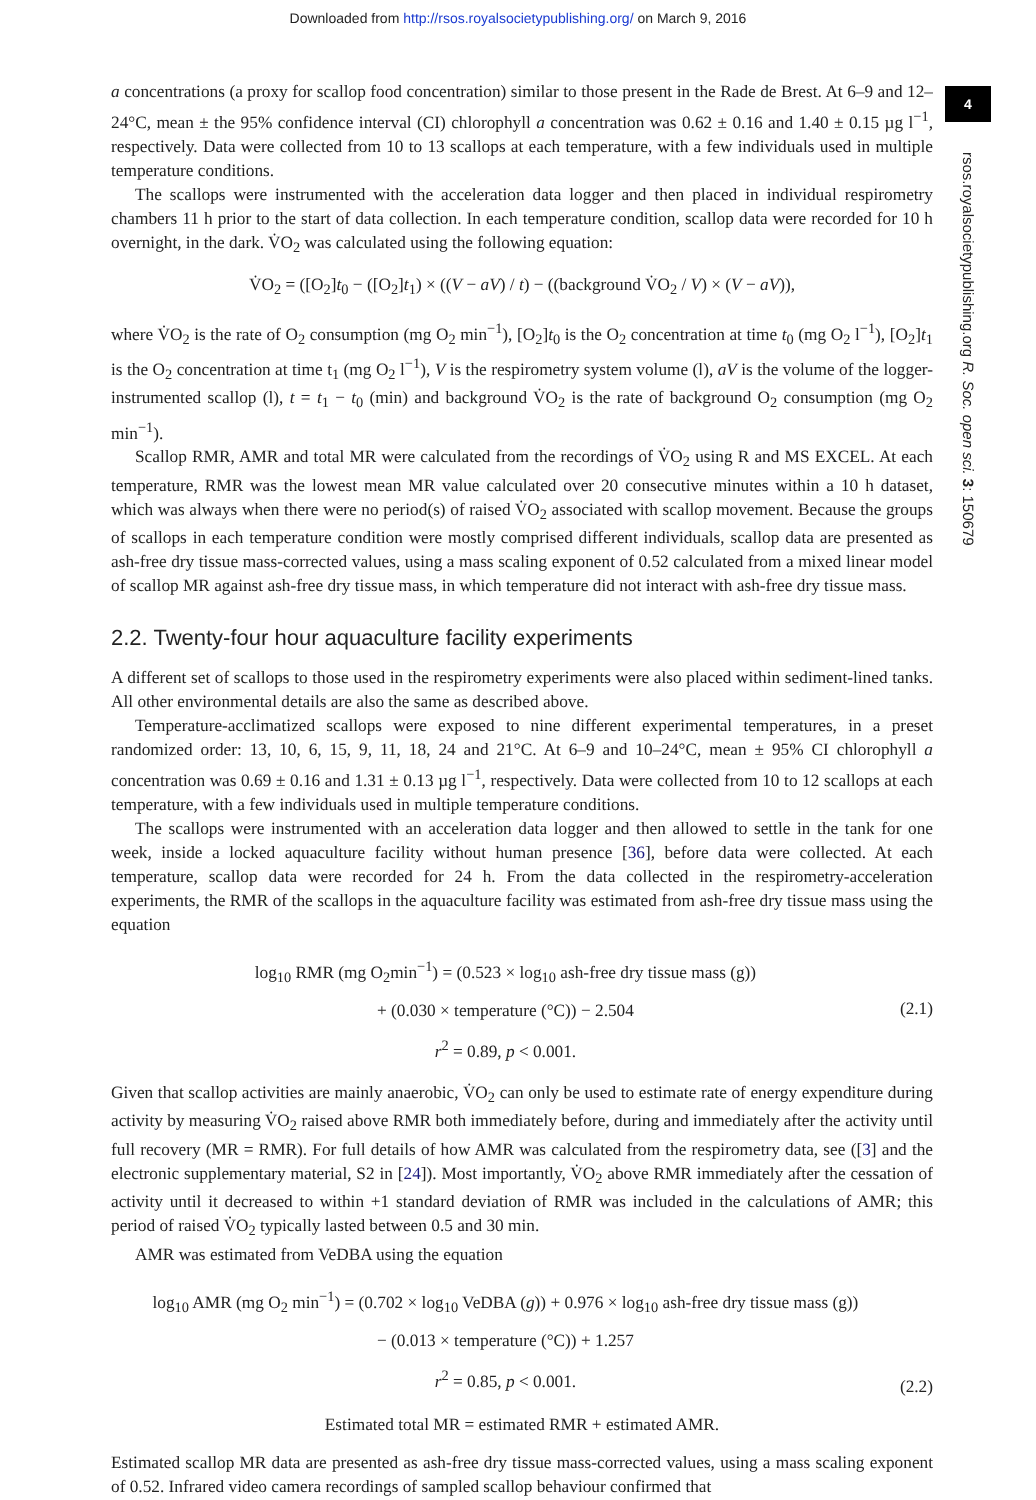Downloaded from http://rsos.royalsocietypublishing.org/ on March 9, 2016
4
rsos.royalsocietypublishing.org R. Soc. open sci. 3: 150679
a concentrations (a proxy for scallop food concentration) similar to those present in the Rade de Brest. At 6–9 and 12–24°C, mean ± the 95% confidence interval (CI) chlorophyll a concentration was 0.62 ± 0.16 and 1.40 ± 0.15 µg l<sup>−1</sup>, respectively. Data were collected from 10 to 13 scallops at each temperature, with a few individuals used in multiple temperature conditions.
The scallops were instrumented with the acceleration data logger and then placed in individual respirometry chambers 11 h prior to the start of data collection. In each temperature condition, scallop data were recorded for 10 h overnight, in the dark. V̇O<sub>2</sub> was calculated using the following equation:
V̇O<sub>2</sub> = ([O<sub>2</sub>]t<sub>0</sub> − ([O<sub>2</sub>]t<sub>1</sub>) × ((V − aV) / t) − ((background V̇O<sub>2</sub> / V) × (V − aV)),
where V̇O<sub>2</sub> is the rate of O<sub>2</sub> consumption (mg O<sub>2</sub> min<sup>−1</sup>), [O<sub>2</sub>]t<sub>0</sub> is the O<sub>2</sub> concentration at time t<sub>0</sub> (mg O<sub>2</sub> l<sup>−1</sup>), [O<sub>2</sub>]t<sub>1</sub> is the O<sub>2</sub> concentration at time t<sub>1</sub> (mg O<sub>2</sub> l<sup>−1</sup>), V is the respirometry system volume (l), aV is the volume of the logger-instrumented scallop (l), t = t<sub>1</sub> − t<sub>0</sub> (min) and background V̇O<sub>2</sub> is the rate of background O<sub>2</sub> consumption (mg O<sub>2</sub> min<sup>−1</sup>).
Scallop RMR, AMR and total MR were calculated from the recordings of V̇O<sub>2</sub> using R and MS EXCEL. At each temperature, RMR was the lowest mean MR value calculated over 20 consecutive minutes within a 10 h dataset, which was always when there were no period(s) of raised V̇O<sub>2</sub> associated with scallop movement. Because the groups of scallops in each temperature condition were mostly comprised different individuals, scallop data are presented as ash-free dry tissue mass-corrected values, using a mass scaling exponent of 0.52 calculated from a mixed linear model of scallop MR against ash-free dry tissue mass, in which temperature did not interact with ash-free dry tissue mass.
2.2. Twenty-four hour aquaculture facility experiments
A different set of scallops to those used in the respirometry experiments were also placed within sediment-lined tanks. All other environmental details are also the same as described above.
Temperature-acclimatized scallops were exposed to nine different experimental temperatures, in a preset randomized order: 13, 10, 6, 15, 9, 11, 18, 24 and 21°C. At 6–9 and 10–24°C, mean ± 95% CI chlorophyll a concentration was 0.69 ± 0.16 and 1.31 ± 0.13 µg l<sup>−1</sup>, respectively. Data were collected from 10 to 12 scallops at each temperature, with a few individuals used in multiple temperature conditions.
The scallops were instrumented with an acceleration data logger and then allowed to settle in the tank for one week, inside a locked aquaculture facility without human presence [36], before data were collected. At each temperature, scallop data were recorded for 24 h. From the data collected in the respirometry-acceleration experiments, the RMR of the scallops in the aquaculture facility was estimated from ash-free dry tissue mass using the equation
log<sub>10</sub> RMR (mg O<sub>2</sub>min<sup>−1</sup>) = (0.523 × log<sub>10</sub> ash-free dry tissue mass (g))
+ (0.030 × temperature (°C)) − 2.504
r<sup>2</sup> = 0.89, p < 0.001.
(2.1)
Given that scallop activities are mainly anaerobic, V̇O<sub>2</sub> can only be used to estimate rate of energy expenditure during activity by measuring V̇O<sub>2</sub> raised above RMR both immediately before, during and immediately after the activity until full recovery (MR = RMR). For full details of how AMR was calculated from the respirometry data, see ([3] and the electronic supplementary material, S2 in [24]). Most importantly, V̇O<sub>2</sub> above RMR immediately after the cessation of activity until it decreased to within +1 standard deviation of RMR was included in the calculations of AMR; this period of raised V̇O<sub>2</sub> typically lasted between 0.5 and 30 min.
AMR was estimated from VeDBA using the equation
log<sub>10</sub> AMR (mg O<sub>2</sub> min<sup>−1</sup>) = (0.702 × log<sub>10</sub> VeDBA (g)) + 0.976 × log<sub>10</sub> ash-free dry tissue mass (g))
− (0.013 × temperature (°C)) + 1.257
r<sup>2</sup> = 0.85, p < 0.001.
(2.2)
Estimated total MR = estimated RMR + estimated AMR.
Estimated scallop MR data are presented as ash-free dry tissue mass-corrected values, using a mass scaling exponent of 0.52. Infrared video camera recordings of sampled scallop behaviour confirmed that